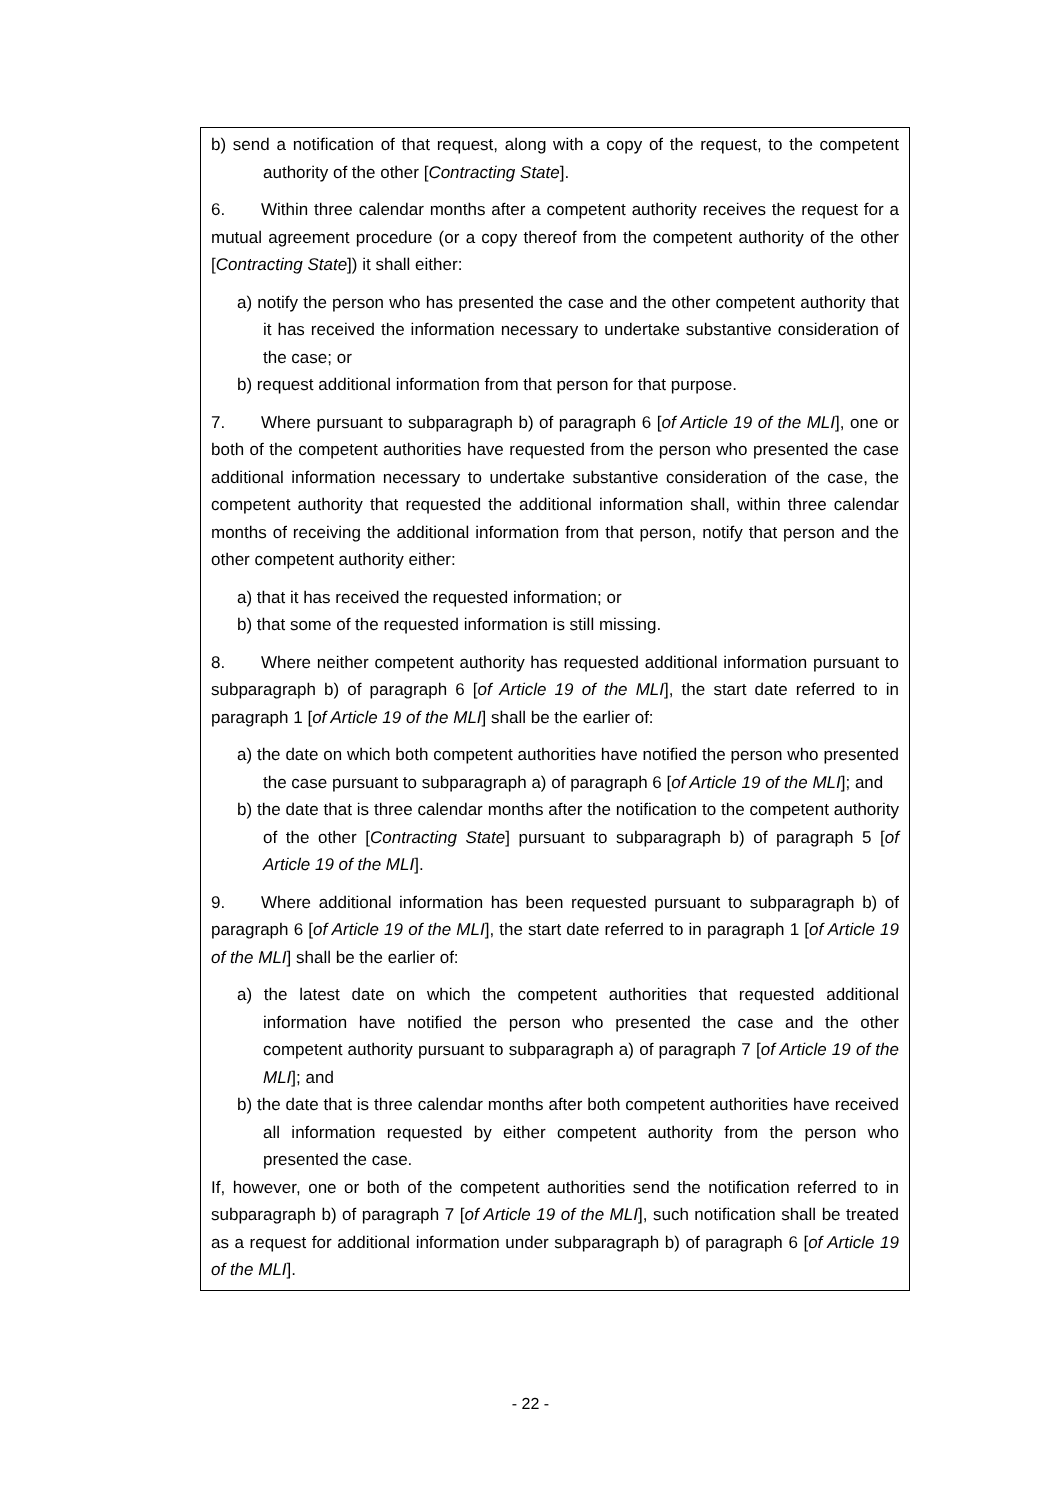b) send a notification of that request, along with a copy of the request, to the competent authority of the other [Contracting State].
6. Within three calendar months after a competent authority receives the request for a mutual agreement procedure (or a copy thereof from the competent authority of the other [Contracting State]) it shall either:
a) notify the person who has presented the case and the other competent authority that it has received the information necessary to undertake substantive consideration of the case; or
b) request additional information from that person for that purpose.
7. Where pursuant to subparagraph b) of paragraph 6 [of Article 19 of the MLI], one or both of the competent authorities have requested from the person who presented the case additional information necessary to undertake substantive consideration of the case, the competent authority that requested the additional information shall, within three calendar months of receiving the additional information from that person, notify that person and the other competent authority either:
a) that it has received the requested information; or
b) that some of the requested information is still missing.
8. Where neither competent authority has requested additional information pursuant to subparagraph b) of paragraph 6 [of Article 19 of the MLI], the start date referred to in paragraph 1 [of Article 19 of the MLI] shall be the earlier of:
a) the date on which both competent authorities have notified the person who presented the case pursuant to subparagraph a) of paragraph 6 [of Article 19 of the MLI]; and
b) the date that is three calendar months after the notification to the competent authority of the other [Contracting State] pursuant to subparagraph b) of paragraph 5 [of Article 19 of the MLI].
9. Where additional information has been requested pursuant to subparagraph b) of paragraph 6 [of Article 19 of the MLI], the start date referred to in paragraph 1 [of Article 19 of the MLI] shall be the earlier of:
a) the latest date on which the competent authorities that requested additional information have notified the person who presented the case and the other competent authority pursuant to subparagraph a) of paragraph 7 [of Article 19 of the MLI]; and
b) the date that is three calendar months after both competent authorities have received all information requested by either competent authority from the person who presented the case.
If, however, one or both of the competent authorities send the notification referred to in subparagraph b) of paragraph 7 [of Article 19 of the MLI], such notification shall be treated as a request for additional information under subparagraph b) of paragraph 6 [of Article 19 of the MLI].
- 22 -